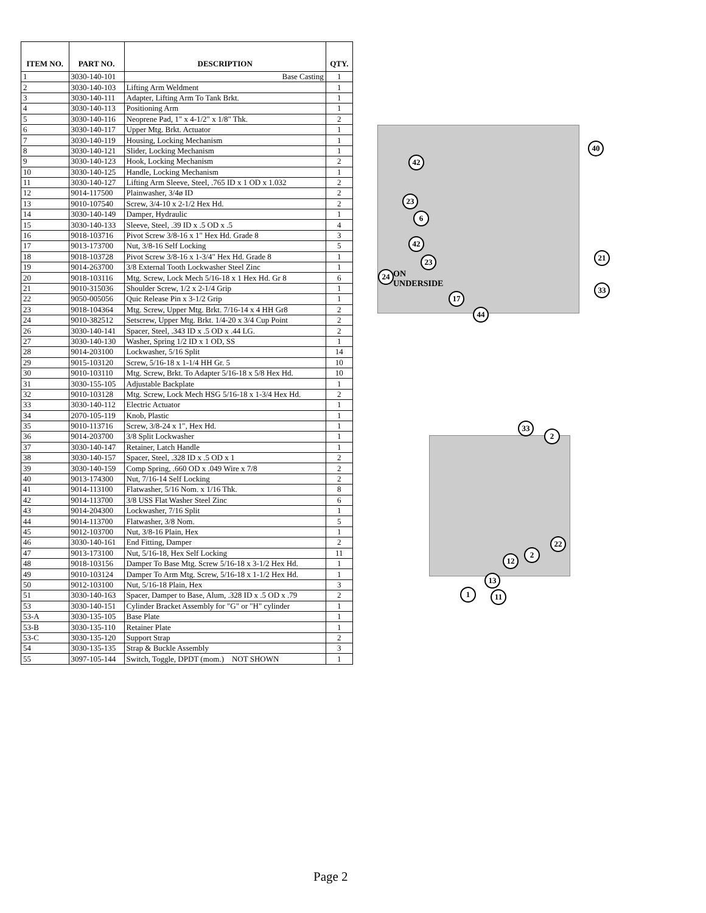| ITEM NO. | PART NO. | DESCRIPTION | QTY. |
| --- | --- | --- | --- |
| 1 | 3030-140-101 | Base Casting | 1 |
| 2 | 3030-140-103 | Lifting Arm Weldment | 1 |
| 3 | 3030-140-111 | Adapter, Lifting Arm To Tank Brkt. | 1 |
| 4 | 3030-140-113 | Positioning Arm | 1 |
| 5 | 3030-140-116 | Neoprene Pad, 1" x 4-1/2" x 1/8" Thk. | 2 |
| 6 | 3030-140-117 | Upper Mtg. Brkt. Actuator | 1 |
| 7 | 3030-140-119 | Housing, Locking Mechanism | 1 |
| 8 | 3030-140-121 | Slider, Locking Mechanism | 1 |
| 9 | 3030-140-123 | Hook, Locking Mechanism | 2 |
| 10 | 3030-140-125 | Handle, Locking Mechanism | 1 |
| 11 | 3030-140-127 | Lifting Arm Sleeve, Steel, .765 ID x 1 OD x 1.032 | 2 |
| 12 | 9014-117500 | Plainwasher, 3/4ø ID | 2 |
| 13 | 9010-107540 | Screw, 3/4-10 x 2-1/2 Hex Hd. | 2 |
| 14 | 3030-140-149 | Damper, Hydraulic | 1 |
| 15 | 3030-140-133 | Sleeve, Steel, .39 ID x .5 OD x .5 | 4 |
| 16 | 9018-103716 | Pivot Screw 3/8-16 x 1" Hex Hd. Grade 8 | 3 |
| 17 | 9013-173700 | Nut, 3/8-16 Self Locking | 5 |
| 18 | 9018-103728 | Pivot Screw 3/8-16 x 1-3/4" Hex Hd. Grade 8 | 1 |
| 19 | 9014-263700 | 3/8 External Tooth Lockwasher Steel Zinc | 1 |
| 20 | 9018-103116 | Mtg. Screw, Lock Mech 5/16-18 x 1 Hex Hd. Gr 8 | 6 |
| 21 | 9010-315036 | Shoulder Screw, 1/2 x 2-1/4 Grip | 1 |
| 22 | 9050-005056 | Quic Release Pin x 3-1/2 Grip | 1 |
| 23 | 9018-104364 | Mtg. Screw, Upper Mtg. Brkt. 7/16-14 x 4 HH Gr8 | 2 |
| 24 | 9010-382512 | Setscrew, Upper Mtg. Brkt. 1/4-20 x 3/4 Cup Point | 2 |
| 26 | 3030-140-141 | Spacer, Steel, .343 ID x .5 OD x .44 LG. | 2 |
| 27 | 3030-140-130 | Washer, Spring 1/2 ID x 1 OD, SS | 1 |
| 28 | 9014-203100 | Lockwasher, 5/16 Split | 14 |
| 29 | 9015-103120 | Screw, 5/16-18 x 1-1/4 HH Gr. 5 | 10 |
| 30 | 9010-103110 | Mtg. Screw, Brkt. To Adapter 5/16-18 x 5/8 Hex Hd. | 10 |
| 31 | 3030-155-105 | Adjustable Backplate | 1 |
| 32 | 9010-103128 | Mtg. Screw, Lock Mech HSG 5/16-18 x 1-3/4 Hex Hd. | 2 |
| 33 | 3030-140-112 | Electric Actuator | 1 |
| 34 | 2070-105-119 | Knob, Plastic | 1 |
| 35 | 9010-113716 | Screw, 3/8-24 x 1", Hex Hd. | 1 |
| 36 | 9014-203700 | 3/8 Split Lockwasher | 1 |
| 37 | 3030-140-147 | Retainer, Latch Handle | 1 |
| 38 | 3030-140-157 | Spacer, Steel, .328 ID x .5 OD x 1 | 2 |
| 39 | 3030-140-159 | Comp Spring, .660 OD x .049 Wire x 7/8 | 2 |
| 40 | 9013-174300 | Nut, 7/16-14 Self Locking | 2 |
| 41 | 9014-113100 | Flatwasher, 5/16 Nom. x 1/16 Thk. | 8 |
| 42 | 9014-113700 | 3/8 USS Flat Washer Steel Zinc | 6 |
| 43 | 9014-204300 | Lockwasher, 7/16 Split | 1 |
| 44 | 9014-113700 | Flatwasher, 3/8 Nom. | 5 |
| 45 | 9012-103700 | Nut, 3/8-16 Plain, Hex | 1 |
| 46 | 3030-140-161 | End Fitting, Damper | 2 |
| 47 | 9013-173100 | Nut, 5/16-18, Hex Self Locking | 11 |
| 48 | 9018-103156 | Damper To Base Mtg. Screw 5/16-18 x 3-1/2 Hex Hd. | 1 |
| 49 | 9010-103124 | Damper To Arm Mtg. Screw, 5/16-18 x 1-1/2 Hex Hd. | 1 |
| 50 | 9012-103100 | Nut, 5/16-18 Plain, Hex | 3 |
| 51 | 3030-140-163 | Spacer, Damper to Base, Alum, .328 ID x .5 OD x .79 | 2 |
| 53 | 3030-140-151 | Cylinder Bracket Assembly for "G" or "H" cylinder | 1 |
| 53-A | 3030-135-105 | Base Plate | 1 |
| 53-B | 3030-135-110 | Retainer Plate | 1 |
| 53-C | 3030-135-120 | Support Strap | 2 |
| 54 | 3030-135-135 | Strap & Buckle Assembly | 3 |
| 55 | 3097-105-144 | Switch, Toggle, DPDT (mom.) NOT SHOWN | 1 |
42
40
23
6
42
23 21
24 ON
UNDERSIDE 33
17
44
33
2
22
2
12
13
1 11
Page 2